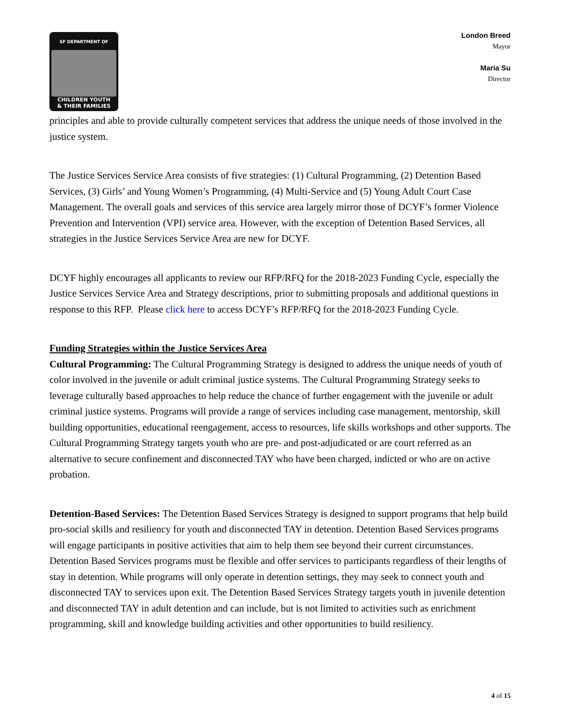SF DEPARTMENT OF
CHILDREN YOUTH
& THEIR FAMILIES
London Breed
Mayor
Maria Su
Director
principles and able to provide culturally competent services that address the unique needs of those involved in the justice system.
The Justice Services Service Area consists of five strategies: (1) Cultural Programming, (2) Detention Based Services, (3) Girls’ and Young Women’s Programming, (4) Multi-Service and (5) Young Adult Court Case Management. The overall goals and services of this service area largely mirror those of DCYF’s former Violence Prevention and Intervention (VPI) service area. However, with the exception of Detention Based Services, all strategies in the Justice Services Service Area are new for DCYF.
DCYF highly encourages all applicants to review our RFP/RFQ for the 2018-2023 Funding Cycle, especially the Justice Services Service Area and Strategy descriptions, prior to submitting proposals and additional questions in response to this RFP. Please click here to access DCYF’s RFP/RFQ for the 2018-2023 Funding Cycle.
Funding Strategies within the Justice Services Area
Cultural Programming: The Cultural Programming Strategy is designed to address the unique needs of youth of color involved in the juvenile or adult criminal justice systems. The Cultural Programming Strategy seeks to leverage culturally based approaches to help reduce the chance of further engagement with the juvenile or adult criminal justice systems. Programs will provide a range of services including case management, mentorship, skill building opportunities, educational reengagement, access to resources, life skills workshops and other supports. The Cultural Programming Strategy targets youth who are pre- and post-adjudicated or are court referred as an alternative to secure confinement and disconnected TAY who have been charged, indicted or who are on active probation.
Detention-Based Services: The Detention Based Services Strategy is designed to support programs that help build pro-social skills and resiliency for youth and disconnected TAY in detention. Detention Based Services programs will engage participants in positive activities that aim to help them see beyond their current circumstances. Detention Based Services programs must be flexible and offer services to participants regardless of their lengths of stay in detention. While programs will only operate in detention settings, they may seek to connect youth and disconnected TAY to services upon exit. The Detention Based Services Strategy targets youth in juvenile detention and disconnected TAY in adult detention and can include, but is not limited to activities such as enrichment programming, skill and knowledge building activities and other opportunities to build resiliency.
4 of 15